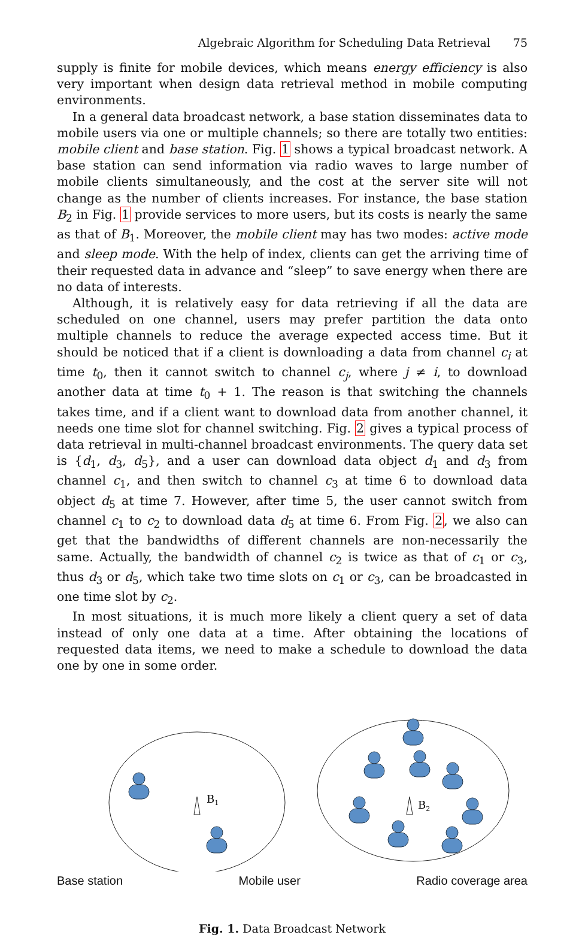Algebraic Algorithm for Scheduling Data Retrieval 75
supply is finite for mobile devices, which means energy efficiency is also very important when design data retrieval method in mobile computing environments.
In a general data broadcast network, a base station disseminates data to mobile users via one or multiple channels; so there are totally two entities: mobile client and base station. Fig. 1 shows a typical broadcast network. A base station can send information via radio waves to large number of mobile clients simultaneously, and the cost at the server site will not change as the number of clients increases. For instance, the base station B<sub>2</sub> in Fig. 1 provide services to more users, but its costs is nearly the same as that of B<sub>1</sub>. Moreover, the mobile client may has two modes: active mode and sleep mode. With the help of index, clients can get the arriving time of their requested data in advance and “sleep” to save energy when there are no data of interests.
Although, it is relatively easy for data retrieving if all the data are scheduled on one channel, users may prefer partition the data onto multiple channels to reduce the average expected access time. But it should be noticed that if a client is downloading a data from channel c<sub>i</sub> at time t<sub>0</sub>, then it cannot switch to channel c<sub>j</sub>, where j ≠ i, to download another data at time t<sub>0</sub> + 1. The reason is that switching the channels takes time, and if a client want to download data from another channel, it needs one time slot for channel switching. Fig. 2 gives a typical process of data retrieval in multi-channel broadcast environments. The query data set is {d<sub>1</sub>, d<sub>3</sub>, d<sub>5</sub>}, and a user can download data object d<sub>1</sub> and d<sub>3</sub> from channel c<sub>1</sub>, and then switch to channel c<sub>3</sub> at time 6 to download data object d<sub>5</sub> at time 7. However, after time 5, the user cannot switch from channel c<sub>1</sub> to c<sub>2</sub> to download data d<sub>5</sub> at time 6. From Fig. 2, we also can get that the bandwidths of different channels are non-necessarily the same. Actually, the bandwidth of channel c<sub>2</sub> is twice as that of c<sub>1</sub> or c<sub>3</sub>, thus d<sub>3</sub> or d<sub>5</sub>, which take two time slots on c<sub>1</sub> or c<sub>3</sub>, can be broadcasted in one time slot by c<sub>2</sub>.
In most situations, it is much more likely a client query a set of data instead of only one data at a time. After obtaining the locations of requested data items, we need to make a schedule to download the data one by one in some order.
B1
B2
Base station Mobile user Radio coverage area
Fig. 1. Data Broadcast Network